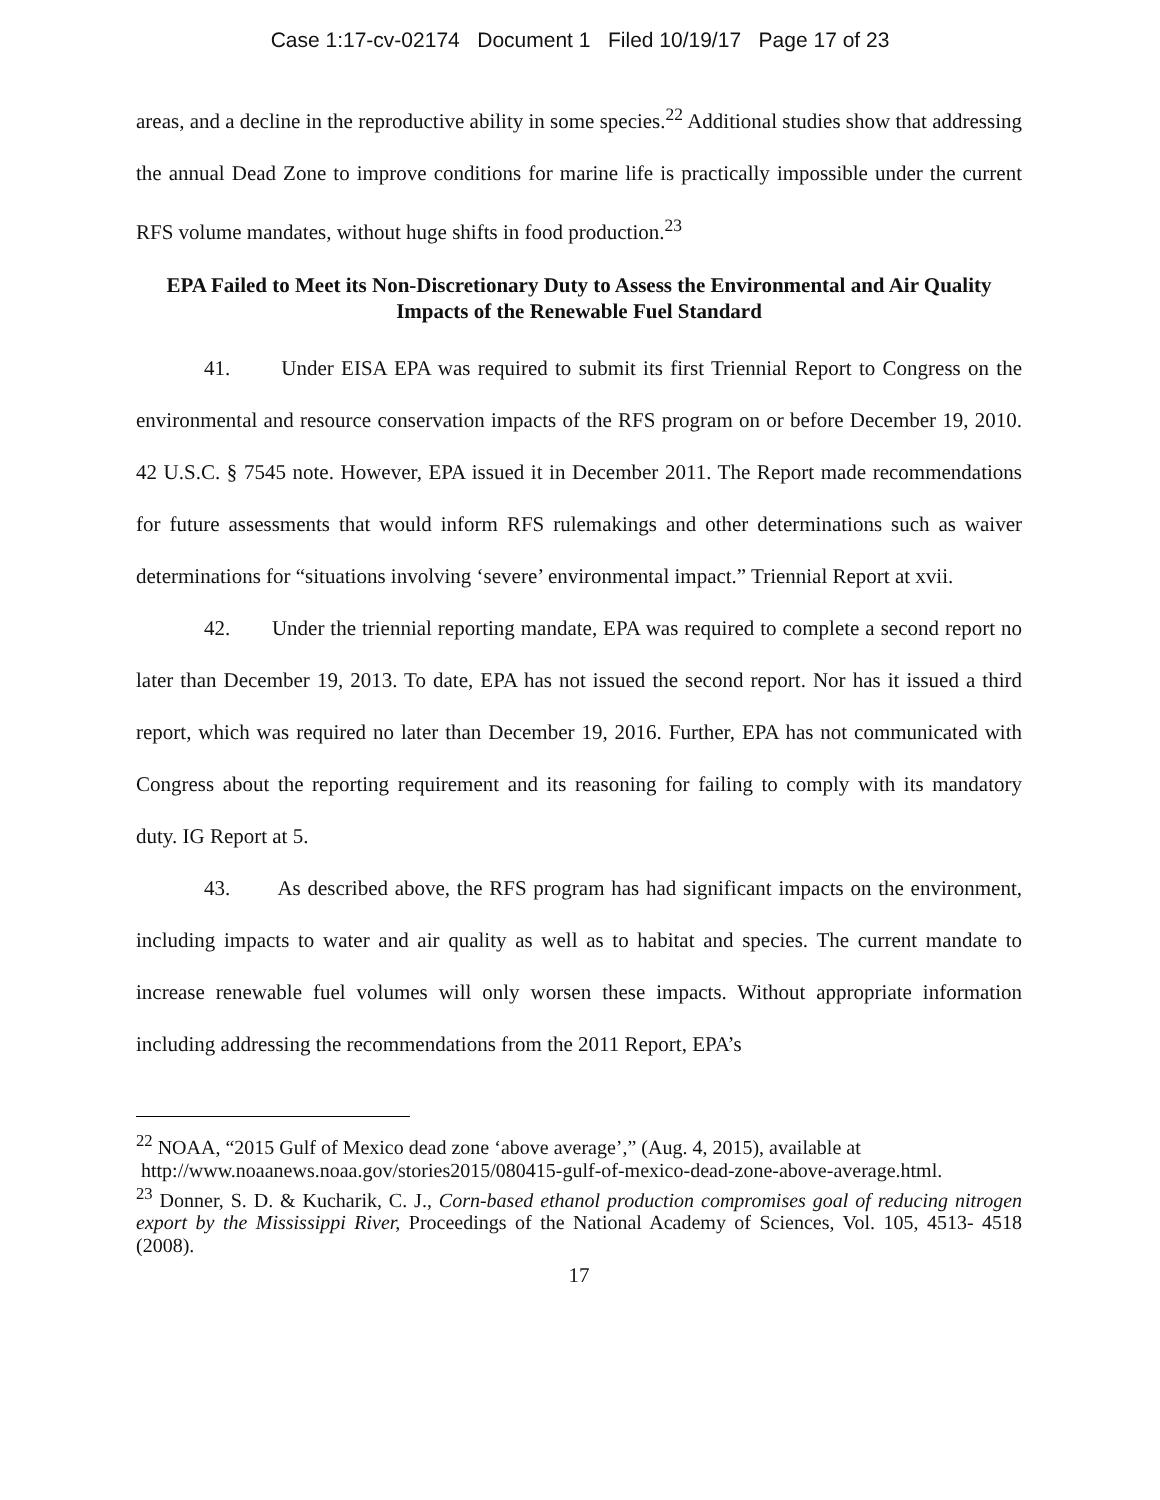Case 1:17-cv-02174 Document 1 Filed 10/19/17 Page 17 of 23
areas, and a decline in the reproductive ability in some species.<sup>22</sup> Additional studies show that addressing the annual Dead Zone to improve conditions for marine life is practically impossible under the current RFS volume mandates, without huge shifts in food production.<sup>23</sup>
EPA Failed to Meet its Non-Discretionary Duty to Assess the Environmental and Air Quality Impacts of the Renewable Fuel Standard
41. Under EISA EPA was required to submit its first Triennial Report to Congress on the environmental and resource conservation impacts of the RFS program on or before December 19, 2010. 42 U.S.C. § 7545 note. However, EPA issued it in December 2011. The Report made recommendations for future assessments that would inform RFS rulemakings and other determinations such as waiver determinations for “situations involving ‘severe’ environmental impact.” Triennial Report at xvii.
42. Under the triennial reporting mandate, EPA was required to complete a second report no later than December 19, 2013. To date, EPA has not issued the second report. Nor has it issued a third report, which was required no later than December 19, 2016. Further, EPA has not communicated with Congress about the reporting requirement and its reasoning for failing to comply with its mandatory duty. IG Report at 5.
43. As described above, the RFS program has had significant impacts on the environment, including impacts to water and air quality as well as to habitat and species. The current mandate to increase renewable fuel volumes will only worsen these impacts. Without appropriate information including addressing the recommendations from the 2011 Report, EPA’s
<sup>22</sup> NOAA, “2015 Gulf of Mexico dead zone ‘above average’,” (Aug. 4, 2015), available at
http://www.noaanews.noaa.gov/stories2015/080415-gulf-of-mexico-dead-zone-above-average.html.
<sup>23</sup> Donner, S. D. & Kucharik, C. J., Corn-based ethanol production compromises goal of reducing nitrogen export by the Mississippi River, Proceedings of the National Academy of Sciences, Vol. 105, 4513- 4518 (2008).
17